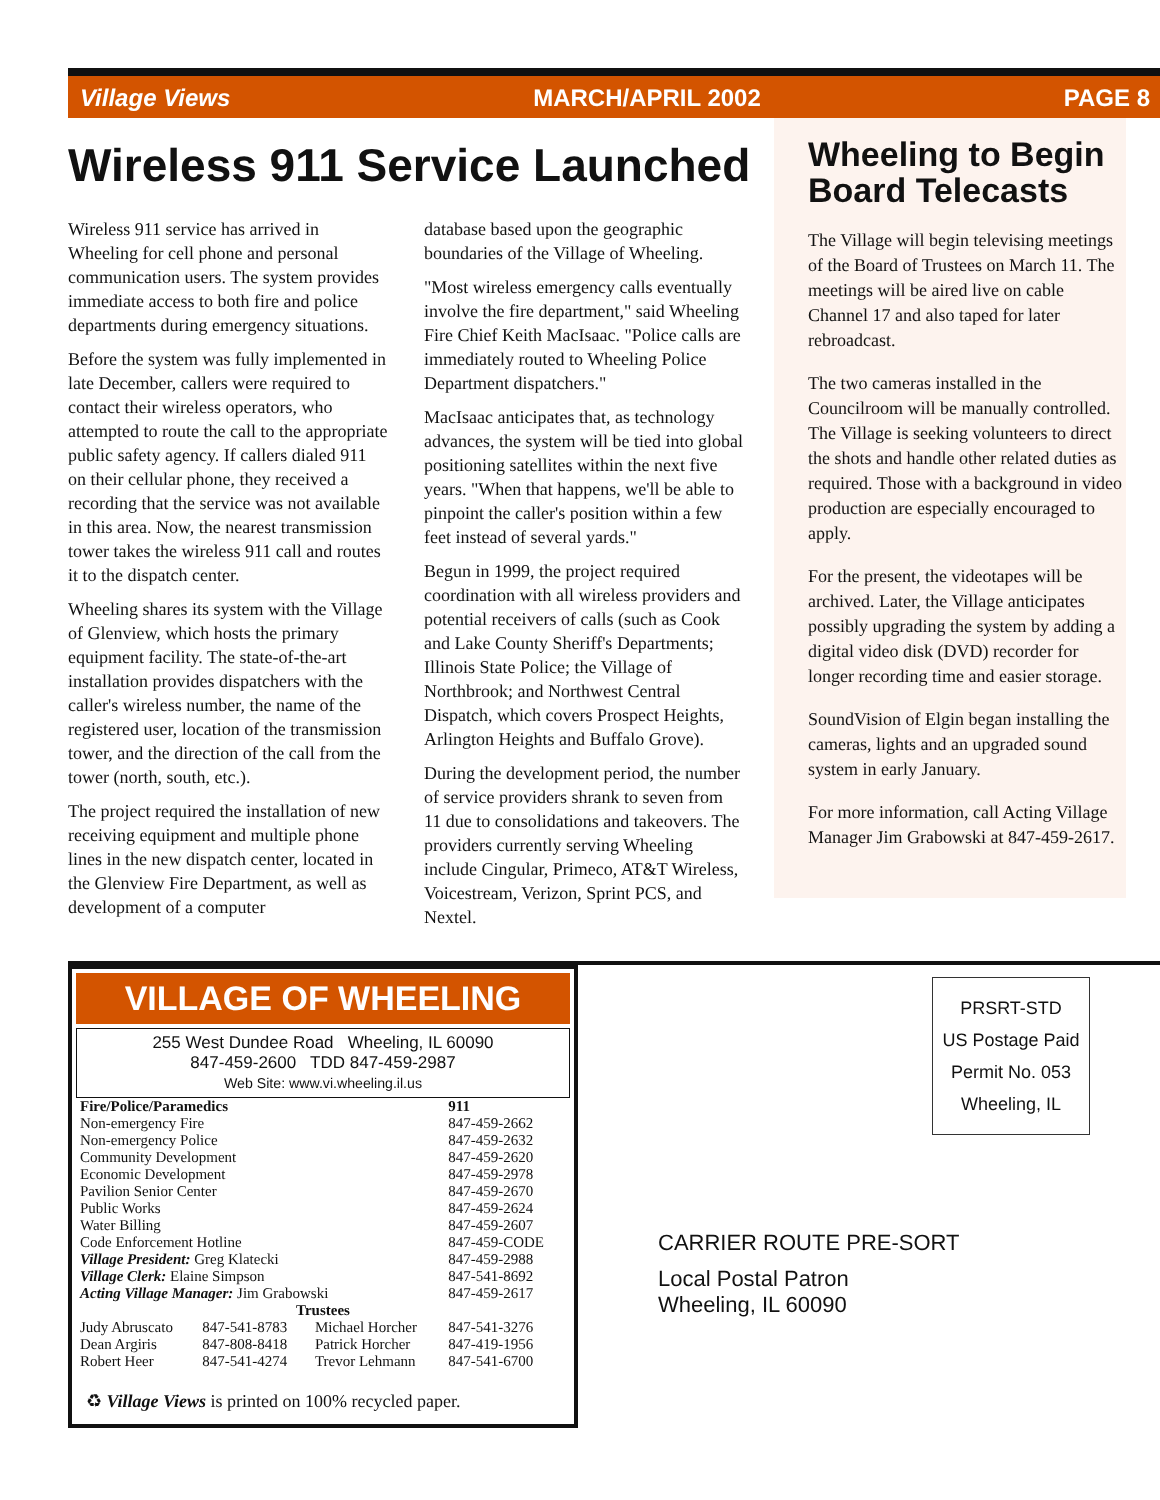Village Views MARCH/APRIL 2002 PAGE 8
Wireless 911 Service Launched
Wireless 911 service has arrived in Wheeling for cell phone and personal communication users. The system provides immediate access to both fire and police departments during emergency situations.
Before the system was fully implemented in late December, callers were required to contact their wireless operators, who attempted to route the call to the appropriate public safety agency. If callers dialed 911 on their cellular phone, they received a recording that the service was not available in this area. Now, the nearest transmission tower takes the wireless 911 call and routes it to the dispatch center.
Wheeling shares its system with the Village of Glenview, which hosts the primary equipment facility. The state-of-the-art installation provides dispatchers with the caller's wireless number, the name of the registered user, location of the transmission tower, and the direction of the call from the tower (north, south, etc.).
The project required the installation of new receiving equipment and multiple phone lines in the new dispatch center, located in the Glenview Fire Department, as well as development of a computer
database based upon the geographic boundaries of the Village of Wheeling.
"Most wireless emergency calls eventually involve the fire department," said Wheeling Fire Chief Keith MacIsaac. "Police calls are immediately routed to Wheeling Police Department dispatchers."
MacIsaac anticipates that, as technology advances, the system will be tied into global positioning satellites within the next five years. "When that happens, we'll be able to pinpoint the caller's position within a few feet instead of several yards."
Begun in 1999, the project required coordination with all wireless providers and potential receivers of calls (such as Cook and Lake County Sheriff's Departments; Illinois State Police; the Village of Northbrook; and Northwest Central Dispatch, which covers Prospect Heights, Arlington Heights and Buffalo Grove).
During the development period, the number of service providers shrank to seven from 11 due to consolidations and takeovers. The providers currently serving Wheeling include Cingular, Primeco, AT&T Wireless, Voicestream, Verizon, Sprint PCS, and Nextel.
Wheeling to Begin Board Telecasts
The Village will begin televising meetings of the Board of Trustees on March 11. The meetings will be aired live on cable Channel 17 and also taped for later rebroadcast.
The two cameras installed in the Councilroom will be manually controlled. The Village is seeking volunteers to direct the shots and handle other related duties as required. Those with a background in video production are especially encouraged to apply.
For the present, the videotapes will be archived. Later, the Village anticipates possibly upgrading the system by adding a digital video disk (DVD) recorder for longer recording time and easier storage.
SoundVision of Elgin began installing the cameras, lights and an upgraded sound system in early January.
For more information, call Acting Village Manager Jim Grabowski at 847-459-2617.
VILLAGE OF WHEELING
255 West Dundee Road Wheeling, IL 60090
847-459-2600 TDD 847-459-2987
Web Site: www.vi.wheeling.il.us
| Fire/Police/Paramedics | | | 911 |
| --- | --- | --- | --- |
| Non-emergency Fire | | | 847-459-2662 |
| Non-emergency Police | | | 847-459-2632 |
| Community Development | | | 847-459-2620 |
| Economic Development | | | 847-459-2978 |
| Pavilion Senior Center | | | 847-459-2670 |
| Public Works | | | 847-459-2624 |
| Water Billing | | | 847-459-2607 |
| Code Enforcement Hotline | | | 847-459-CODE |
| Village President: Greg Klatecki | | | 847-459-2988 |
| Village Clerk: Elaine Simpson | | | 847-541-8692 |
| Acting Village Manager: Jim Grabowski | | | 847-459-2617 |
| Trustees | | | |
| Judy Abruscato | 847-541-8783 | Michael Horcher | 847-541-3276 |
| Dean Argiris | 847-808-8418 | Patrick Horcher | 847-419-1956 |
| Robert Heer | 847-541-4274 | Trevor Lehmann | 847-541-6700 |
♻ Village Views is printed on 100% recycled paper.
PRSRT-STD
US Postage Paid
Permit No. 053
Wheeling, IL
CARRIER ROUTE PRE-SORT
Local Postal Patron
Wheeling, IL 60090